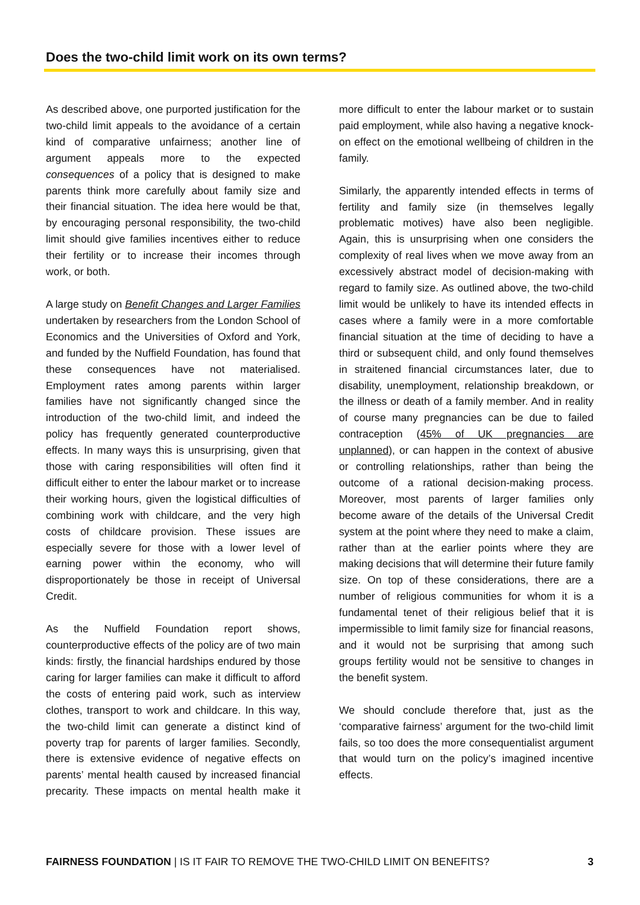Does the two-child limit work on its own terms?
As described above, one purported justification for the two-child limit appeals to the avoidance of a certain kind of comparative unfairness; another line of argument appeals more to the expected consequences of a policy that is designed to make parents think more carefully about family size and their financial situation. The idea here would be that, by encouraging personal responsibility, the two-child limit should give families incentives either to reduce their fertility or to increase their incomes through work, or both.
A large study on Benefit Changes and Larger Families undertaken by researchers from the London School of Economics and the Universities of Oxford and York, and funded by the Nuffield Foundation, has found that these consequences have not materialised. Employment rates among parents within larger families have not significantly changed since the introduction of the two-child limit, and indeed the policy has frequently generated counterproductive effects. In many ways this is unsurprising, given that those with caring responsibilities will often find it difficult either to enter the labour market or to increase their working hours, given the logistical difficulties of combining work with childcare, and the very high costs of childcare provision. These issues are especially severe for those with a lower level of earning power within the economy, who will disproportionately be those in receipt of Universal Credit.
As the Nuffield Foundation report shows, counterproductive effects of the policy are of two main kinds: firstly, the financial hardships endured by those caring for larger families can make it difficult to afford the costs of entering paid work, such as interview clothes, transport to work and childcare. In this way, the two-child limit can generate a distinct kind of poverty trap for parents of larger families. Secondly, there is extensive evidence of negative effects on parents’ mental health caused by increased financial precarity. These impacts on mental health make it more difficult to enter the labour market or to sustain paid employment, while also having a negative knock-on effect on the emotional wellbeing of children in the family.
Similarly, the apparently intended effects in terms of fertility and family size (in themselves legally problematic motives) have also been negligible. Again, this is unsurprising when one considers the complexity of real lives when we move away from an excessively abstract model of decision-making with regard to family size. As outlined above, the two-child limit would be unlikely to have its intended effects in cases where a family were in a more comfortable financial situation at the time of deciding to have a third or subsequent child, and only found themselves in straitened financial circumstances later, due to disability, unemployment, relationship breakdown, or the illness or death of a family member. And in reality of course many pregnancies can be due to failed contraception (45% of UK pregnancies are unplanned), or can happen in the context of abusive or controlling relationships, rather than being the outcome of a rational decision-making process. Moreover, most parents of larger families only become aware of the details of the Universal Credit system at the point where they need to make a claim, rather than at the earlier points where they are making decisions that will determine their future family size. On top of these considerations, there are a number of religious communities for whom it is a fundamental tenet of their religious belief that it is impermissible to limit family size for financial reasons, and it would not be surprising that among such groups fertility would not be sensitive to changes in the benefit system.
We should conclude therefore that, just as the ‘comparative fairness’ argument for the two-child limit fails, so too does the more consequentialist argument that would turn on the policy’s imagined incentive effects.
FAIRNESS FOUNDATION | IS IT FAIR TO REMOVE THE TWO-CHILD LIMIT ON BENEFITS? 3